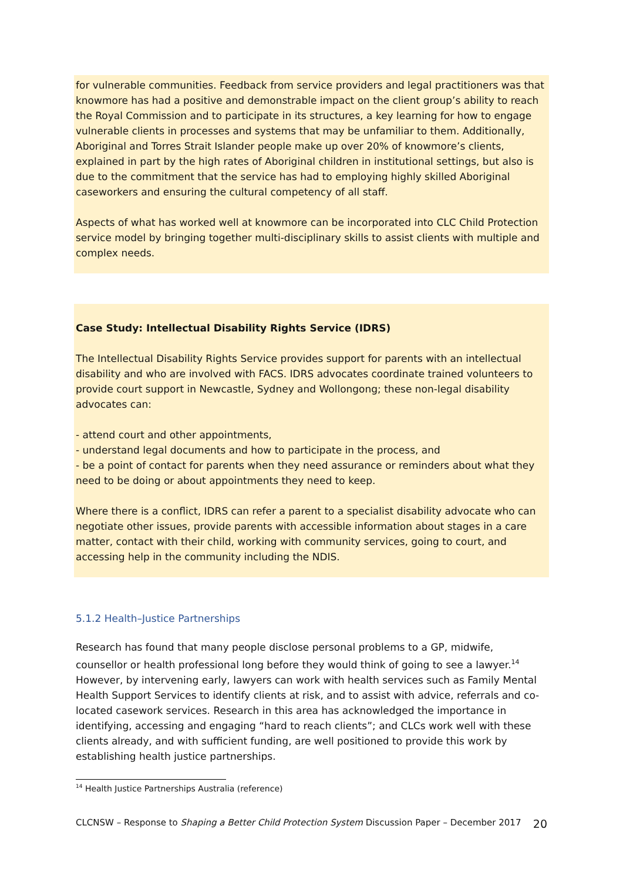for vulnerable communities. Feedback from service providers and legal practitioners was that knowmore has had a positive and demonstrable impact on the client group’s ability to reach the Royal Commission and to participate in its structures, a key learning for how to engage vulnerable clients in processes and systems that may be unfamiliar to them. Additionally, Aboriginal and Torres Strait Islander people make up over 20% of knowmore’s clients, explained in part by the high rates of Aboriginal children in institutional settings, but also is due to the commitment that the service has had to employing highly skilled Aboriginal caseworkers and ensuring the cultural competency of all staff.
Aspects of what has worked well at knowmore can be incorporated into CLC Child Protection service model by bringing together multi-disciplinary skills to assist clients with multiple and complex needs.
Case Study: Intellectual Disability Rights Service (IDRS)
The Intellectual Disability Rights Service provides support for parents with an intellectual disability and who are involved with FACS. IDRS advocates coordinate trained volunteers to provide court support in Newcastle, Sydney and Wollongong; these non-legal disability advocates can:
- attend court and other appointments,
- understand legal documents and how to participate in the process, and
- be a point of contact for parents when they need assurance or reminders about what they need to be doing or about appointments they need to keep.
Where there is a conflict, IDRS can refer a parent to a specialist disability advocate who can negotiate other issues, provide parents with accessible information about stages in a care matter, contact with their child, working with community services, going to court, and accessing help in the community including the NDIS.
5.1.2 Health–Justice Partnerships
Research has found that many people disclose personal problems to a GP, midwife, counsellor or health professional long before they would think of going to see a lawyer.<sup>14</sup> However, by intervening early, lawyers can work with health services such as Family Mental Health Support Services to identify clients at risk, and to assist with advice, referrals and co-located casework services. Research in this area has acknowledged the importance in identifying, accessing and engaging “hard to reach clients”; and CLCs work well with these clients already, and with sufficient funding, are well positioned to provide this work by establishing health justice partnerships.
<sup>14</sup> Health Justice Partnerships Australia (reference)
CLCNSW – Response to Shaping a Better Child Protection System Discussion Paper – December 2017 20